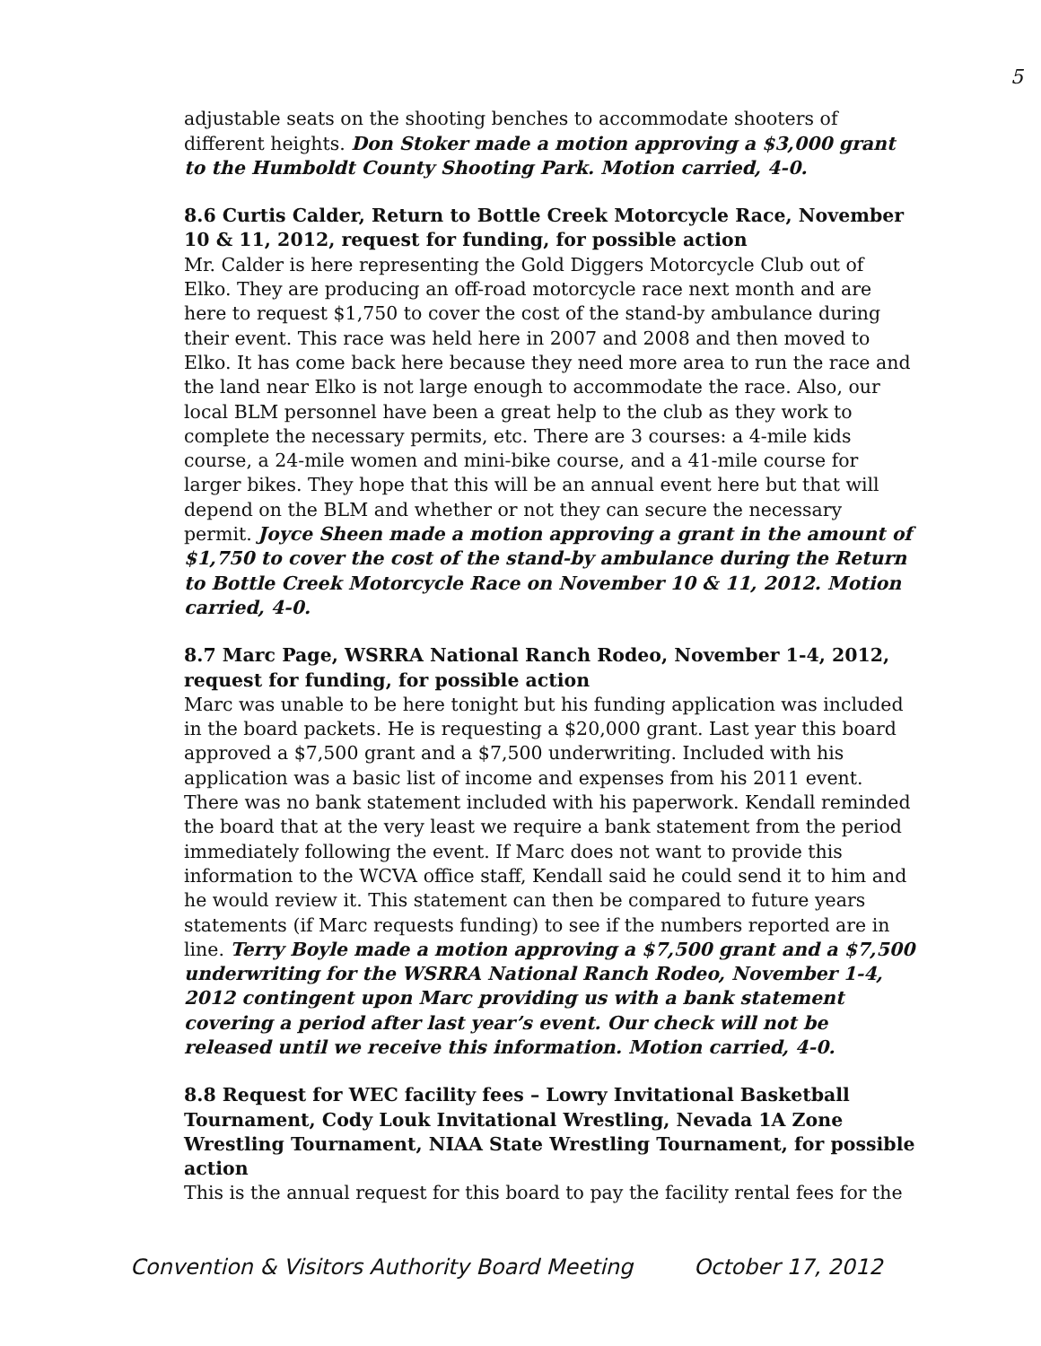5
adjustable seats on the shooting benches to accommodate shooters of different heights. Don Stoker made a motion approving a $3,000 grant to the Humboldt County Shooting Park. Motion carried, 4-0.
8.6 Curtis Calder, Return to Bottle Creek Motorcycle Race, November 10 & 11, 2012, request for funding, for possible action
Mr. Calder is here representing the Gold Diggers Motorcycle Club out of Elko. They are producing an off-road motorcycle race next month and are here to request $1,750 to cover the cost of the stand-by ambulance during their event. This race was held here in 2007 and 2008 and then moved to Elko. It has come back here because they need more area to run the race and the land near Elko is not large enough to accommodate the race. Also, our local BLM personnel have been a great help to the club as they work to complete the necessary permits, etc. There are 3 courses: a 4-mile kids course, a 24-mile women and mini-bike course, and a 41-mile course for larger bikes. They hope that this will be an annual event here but that will depend on the BLM and whether or not they can secure the necessary permit. Joyce Sheen made a motion approving a grant in the amount of $1,750 to cover the cost of the stand-by ambulance during the Return to Bottle Creek Motorcycle Race on November 10 & 11, 2012. Motion carried, 4-0.
8.7 Marc Page, WSRRA National Ranch Rodeo, November 1-4, 2012, request for funding, for possible action
Marc was unable to be here tonight but his funding application was included in the board packets. He is requesting a $20,000 grant. Last year this board approved a $7,500 grant and a $7,500 underwriting. Included with his application was a basic list of income and expenses from his 2011 event. There was no bank statement included with his paperwork. Kendall reminded the board that at the very least we require a bank statement from the period immediately following the event. If Marc does not want to provide this information to the WCVA office staff, Kendall said he could send it to him and he would review it. This statement can then be compared to future years statements (if Marc requests funding) to see if the numbers reported are in line. Terry Boyle made a motion approving a $7,500 grant and a $7,500 underwriting for the WSRRA National Ranch Rodeo, November 1-4, 2012 contingent upon Marc providing us with a bank statement covering a period after last year’s event. Our check will not be released until we receive this information. Motion carried, 4-0.
8.8 Request for WEC facility fees – Lowry Invitational Basketball Tournament, Cody Louk Invitational Wrestling, Nevada 1A Zone Wrestling Tournament, NIAA State Wrestling Tournament, for possible action
This is the annual request for this board to pay the facility rental fees for the
Convention & Visitors Authority Board Meeting October 17, 2012